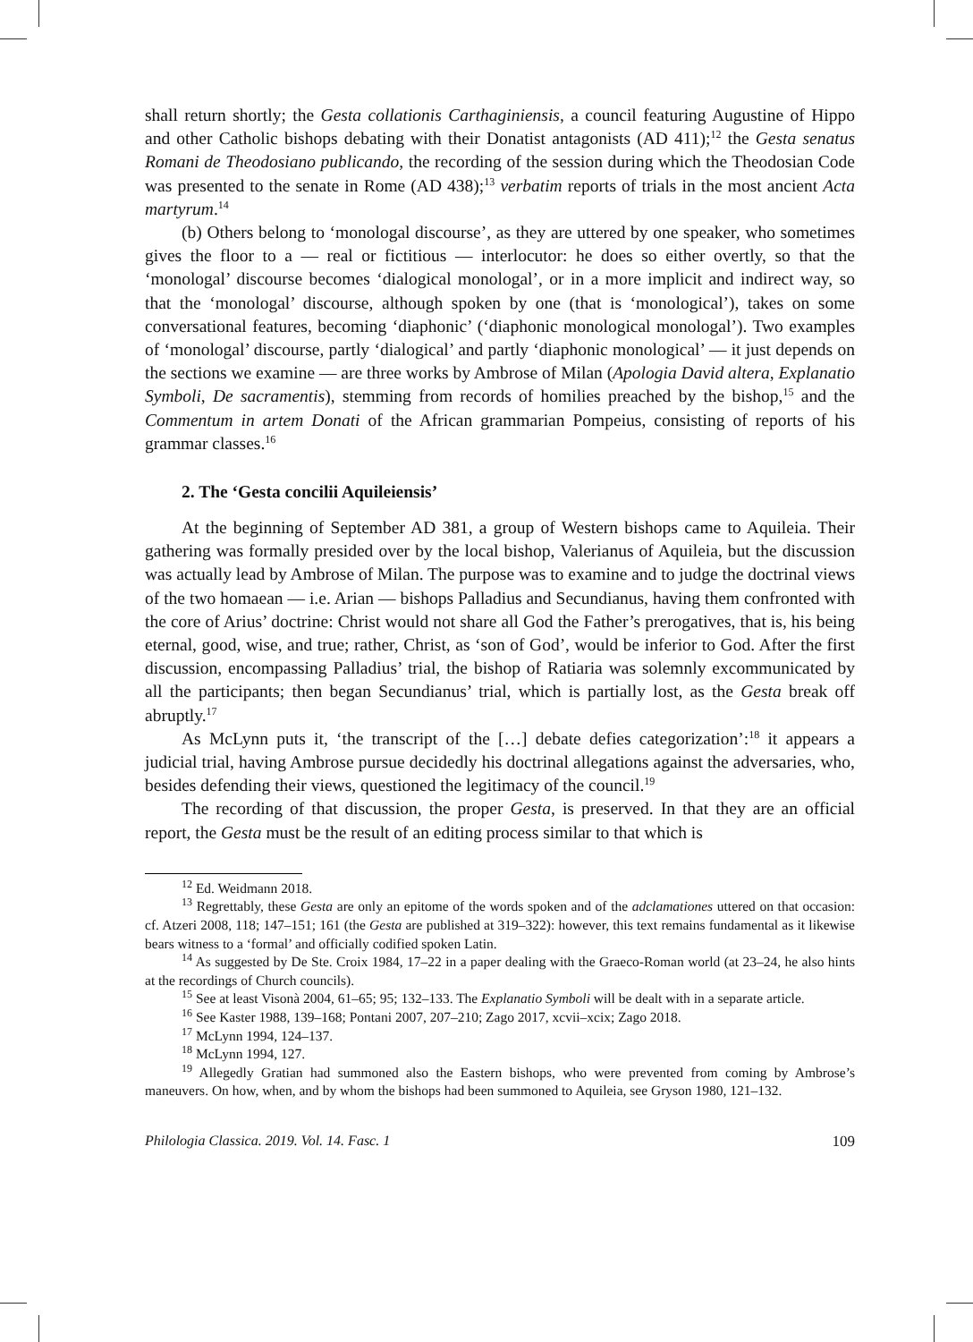shall return shortly; the Gesta collationis Carthaginiensis, a council featuring Augustine of Hippo and other Catholic bishops debating with their Donatist antagonists (AD 411);<sup>12</sup> the Gesta senatus Romani de Theodosiano publicando, the recording of the session during which the Theodosian Code was presented to the senate in Rome (AD 438);<sup>13</sup> verbatim reports of trials in the most ancient Acta martyrum.<sup>14</sup>
(b) Others belong to ‘monologal discourse’, as they are uttered by one speaker, who sometimes gives the floor to a — real or fictitious — interlocutor: he does so either overtly, so that the ‘monologal’ discourse becomes ‘dialogical monologal’, or in a more implicit and indirect way, so that the ‘monologal’ discourse, although spoken by one (that is ‘monological’), takes on some conversational features, becoming ‘diaphonic’ (‘diaphonic monological monologal’). Two examples of ‘monologal’ discourse, partly ‘dialogical’ and partly ‘diaphonic monological’ — it just depends on the sections we examine — are three works by Ambrose of Milan (Apologia David altera, Explanatio Symboli, De sacramentis), stemming from records of homilies preached by the bishop,<sup>15</sup> and the Commentum in artem Donati of the African grammarian Pompeius, consisting of reports of his grammar classes.<sup>16</sup>
2. The ‘Gesta concilii Aquileiensis’
At the beginning of September AD 381, a group of Western bishops came to Aquileia. Their gathering was formally presided over by the local bishop, Valerianus of Aquileia, but the discussion was actually lead by Ambrose of Milan. The purpose was to examine and to judge the doctrinal views of the two homaean — i.e. Arian — bishops Palladius and Secundianus, having them confronted with the core of Arius’ doctrine: Christ would not share all God the Father’s prerogatives, that is, his being eternal, good, wise, and true; rather, Christ, as ‘son of God’, would be inferior to God. After the first discussion, encompassing Palladius’ trial, the bishop of Ratiaria was solemnly excommunicated by all the participants; then began Secundianus’ trial, which is partially lost, as the Gesta break off abruptly.<sup>17</sup>
As McLynn puts it, ‘the transcript of the […] debate defies categorization’:<sup>18</sup> it appears a judicial trial, having Ambrose pursue decidedly his doctrinal allegations against the adversaries, who, besides defending their views, questioned the legitimacy of the council.<sup>19</sup>
The recording of that discussion, the proper Gesta, is preserved. In that they are an official report, the Gesta must be the result of an editing process similar to that which is
<sup>12</sup> Ed. Weidmann 2018.
<sup>13</sup> Regrettably, these Gesta are only an epitome of the words spoken and of the adclamationes uttered on that occasion: cf. Atzeri 2008, 118; 147–151; 161 (the Gesta are published at 319–322): however, this text remains fundamental as it likewise bears witness to a ‘formal’ and officially codified spoken Latin.
<sup>14</sup> As suggested by De Ste. Croix 1984, 17–22 in a paper dealing with the Graeco-Roman world (at 23–24, he also hints at the recordings of Church councils).
<sup>15</sup> See at least Visonà 2004, 61–65; 95; 132–133. The Explanatio Symboli will be dealt with in a separate article.
<sup>16</sup> See Kaster 1988, 139–168; Pontani 2007, 207–210; Zago 2017, xcvii–xcix; Zago 2018.
<sup>17</sup> McLynn 1994, 124–137.
<sup>18</sup> McLynn 1994, 127.
<sup>19</sup> Allegedly Gratian had summoned also the Eastern bishops, who were prevented from coming by Ambrose’s maneuvers. On how, when, and by whom the bishops had been summoned to Aquileia, see Gryson 1980, 121–132.
Philologia Classica. 2019. Vol. 14. Fasc. 1 109